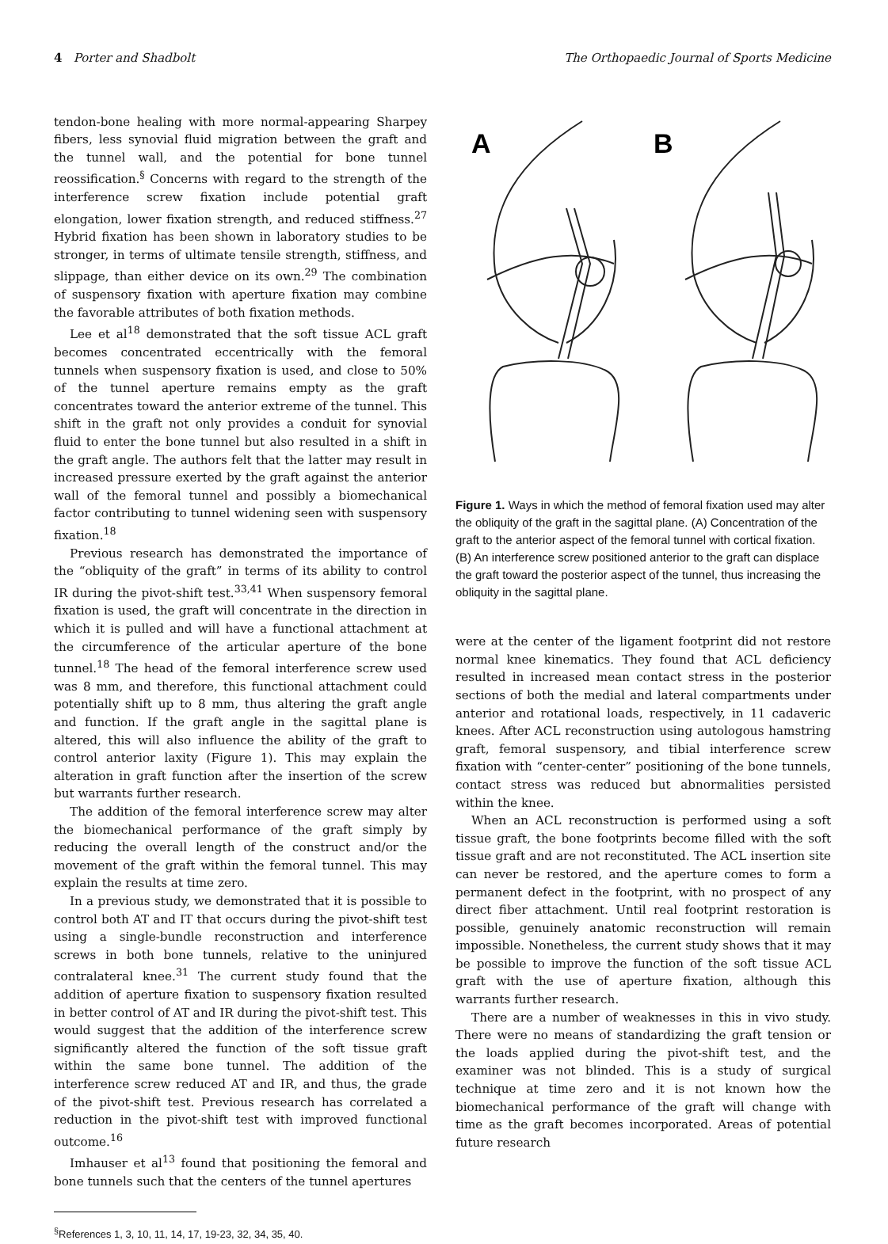4 Porter and Shadbolt The Orthopaedic Journal of Sports Medicine
tendon-bone healing with more normal-appearing Sharpey fibers, less synovial fluid migration between the graft and the tunnel wall, and the potential for bone tunnel reossification.<sup>§</sup> Concerns with regard to the strength of the interference screw fixation include potential graft elongation, lower fixation strength, and reduced stiffness.<sup>27</sup> Hybrid fixation has been shown in laboratory studies to be stronger, in terms of ultimate tensile strength, stiffness, and slippage, than either device on its own.<sup>29</sup> The combination of suspensory fixation with aperture fixation may combine the favorable attributes of both fixation methods.
Lee et al<sup>18</sup> demonstrated that the soft tissue ACL graft becomes concentrated eccentrically with the femoral tunnels when suspensory fixation is used, and close to 50% of the tunnel aperture remains empty as the graft concentrates toward the anterior extreme of the tunnel. This shift in the graft not only provides a conduit for synovial fluid to enter the bone tunnel but also resulted in a shift in the graft angle. The authors felt that the latter may result in increased pressure exerted by the graft against the anterior wall of the femoral tunnel and possibly a biomechanical factor contributing to tunnel widening seen with suspensory fixation.<sup>18</sup>
Previous research has demonstrated the importance of the “obliquity of the graft” in terms of its ability to control IR during the pivot-shift test.<sup>33,41</sup> When suspensory femoral fixation is used, the graft will concentrate in the direction in which it is pulled and will have a functional attachment at the circumference of the articular aperture of the bone tunnel.<sup>18</sup> The head of the femoral interference screw used was 8 mm, and therefore, this functional attachment could potentially shift up to 8 mm, thus altering the graft angle and function. If the graft angle in the sagittal plane is altered, this will also influence the ability of the graft to control anterior laxity (Figure 1). This may explain the alteration in graft function after the insertion of the screw but warrants further research.
The addition of the femoral interference screw may alter the biomechanical performance of the graft simply by reducing the overall length of the construct and/or the movement of the graft within the femoral tunnel. This may explain the results at time zero.
In a previous study, we demonstrated that it is possible to control both AT and IT that occurs during the pivot-shift test using a single-bundle reconstruction and interference screws in both bone tunnels, relative to the uninjured contralateral knee.<sup>31</sup> The current study found that the addition of aperture fixation to suspensory fixation resulted in better control of AT and IR during the pivot-shift test. This would suggest that the addition of the interference screw significantly altered the function of the soft tissue graft within the same bone tunnel. The addition of the interference screw reduced AT and IR, and thus, the grade of the pivot-shift test. Previous research has correlated a reduction in the pivot-shift test with improved functional outcome.<sup>16</sup>
Imhauser et al<sup>13</sup> found that positioning the femoral and bone tunnels such that the centers of the tunnel apertures
<sup>§</sup> References 1, 3, 10, 11, 14, 17, 19-23, 32, 34, 35, 40.
A
B
Figure 1. Ways in which the method of femoral fixation used may alter the obliquity of the graft in the sagittal plane. (A) Concentration of the graft to the anterior aspect of the femoral tunnel with cortical fixation. (B) An interference screw positioned anterior to the graft can displace the graft toward the posterior aspect of the tunnel, thus increasing the obliquity in the sagittal plane.
were at the center of the ligament footprint did not restore normal knee kinematics. They found that ACL deficiency resulted in increased mean contact stress in the posterior sections of both the medial and lateral compartments under anterior and rotational loads, respectively, in 11 cadaveric knees. After ACL reconstruction using autologous hamstring graft, femoral suspensory, and tibial interference screw fixation with “center-center” positioning of the bone tunnels, contact stress was reduced but abnormalities persisted within the knee.
When an ACL reconstruction is performed using a soft tissue graft, the bone footprints become filled with the soft tissue graft and are not reconstituted. The ACL insertion site can never be restored, and the aperture comes to form a permanent defect in the footprint, with no prospect of any direct fiber attachment. Until real footprint restoration is possible, genuinely anatomic reconstruction will remain impossible. Nonetheless, the current study shows that it may be possible to improve the function of the soft tissue ACL graft with the use of aperture fixation, although this warrants further research.
There are a number of weaknesses in this in vivo study. There were no means of standardizing the graft tension or the loads applied during the pivot-shift test, and the examiner was not blinded. This is a study of surgical technique at time zero and it is not known how the biomechanical performance of the graft will change with time as the graft becomes incorporated. Areas of potential future research